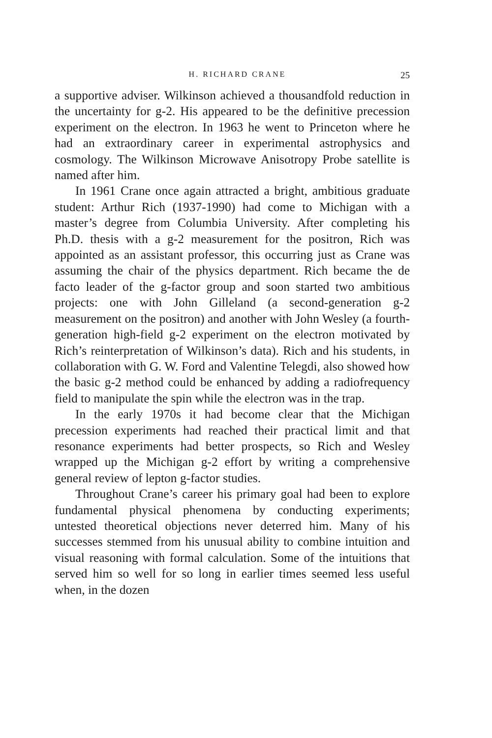H. RICHARD CRANE 25
a supportive adviser. Wilkinson achieved a thousandfold reduction in the uncertainty for g-2. His appeared to be the definitive precession experiment on the electron. In 1963 he went to Princeton where he had an extraordinary career in experimental astrophysics and cosmology. The Wilkinson Microwave Anisotropy Probe satellite is named after him.
In 1961 Crane once again attracted a bright, ambitious graduate student: Arthur Rich (1937-1990) had come to Michigan with a master’s degree from Columbia University. After completing his Ph.D. thesis with a g-2 measurement for the positron, Rich was appointed as an assistant professor, this occurring just as Crane was assuming the chair of the physics department. Rich became the de facto leader of the g-factor group and soon started two ambitious projects: one with John Gilleland (a second-generation g-2 measurement on the positron) and another with John Wesley (a fourth-generation high-field g-2 experiment on the electron motivated by Rich’s reinterpretation of Wilkinson’s data). Rich and his students, in collaboration with G. W. Ford and Valentine Telegdi, also showed how the basic g-2 method could be enhanced by adding a radiofrequency field to manipulate the spin while the electron was in the trap.
In the early 1970s it had become clear that the Michigan precession experiments had reached their practical limit and that resonance experiments had better prospects, so Rich and Wesley wrapped up the Michigan g-2 effort by writing a comprehensive general review of lepton g-factor studies.
Throughout Crane’s career his primary goal had been to explore fundamental physical phenomena by conducting experiments; untested theoretical objections never deterred him. Many of his successes stemmed from his unusual ability to combine intuition and visual reasoning with formal calculation. Some of the intuitions that served him so well for so long in earlier times seemed less useful when, in the dozen